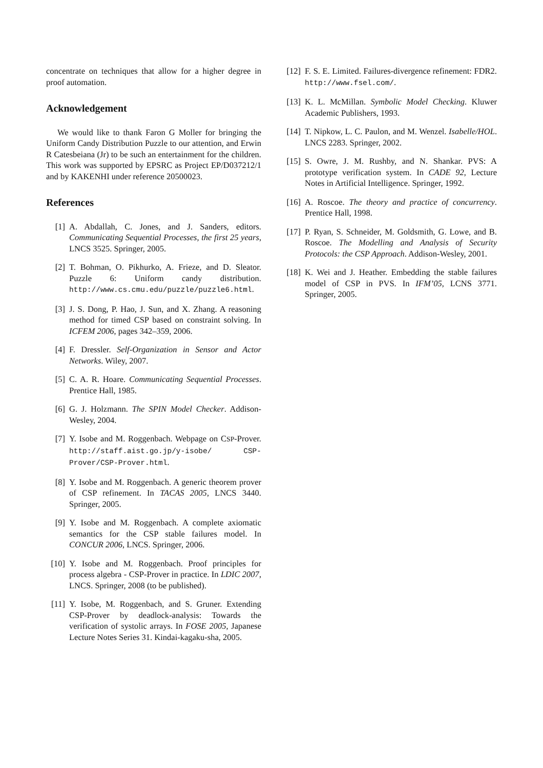concentrate on techniques that allow for a higher degree in proof automation.
Acknowledgement
We would like to thank Faron G Moller for bringing the Uniform Candy Distribution Puzzle to our attention, and Erwin R Catesbeiana (Jr) to be such an entertainment for the children. This work was supported by EPSRC as Project EP/D037212/1 and by KAKENHI under reference 20500023.
References
[1] A. Abdallah, C. Jones, and J. Sanders, editors. Communicating Sequential Processes, the first 25 years, LNCS 3525. Springer, 2005.
[2] T. Bohman, O. Pikhurko, A. Frieze, and D. Sleator. Puzzle 6: Uniform candy distribution. http://www.cs.cmu.edu/puzzle/puzzle6.html.
[3] J. S. Dong, P. Hao, J. Sun, and X. Zhang. A reasoning method for timed CSP based on constraint solving. In ICFEM 2006, pages 342–359, 2006.
[4] F. Dressler. Self-Organization in Sensor and Actor Networks. Wiley, 2007.
[5] C. A. R. Hoare. Communicating Sequential Processes. Prentice Hall, 1985.
[6] G. J. Holzmann. The SPIN Model Checker. Addison-Wesley, 2004.
[7] Y. Isobe and M. Roggenbach. Webpage on CSP-Prover. http://staff.aist.go.jp/y-isobe/ CSP-Prover/CSP-Prover.html.
[8] Y. Isobe and M. Roggenbach. A generic theorem prover of CSP refinement. In TACAS 2005, LNCS 3440. Springer, 2005.
[9] Y. Isobe and M. Roggenbach. A complete axiomatic semantics for the CSP stable failures model. In CONCUR 2006, LNCS. Springer, 2006.
[10] Y. Isobe and M. Roggenbach. Proof principles for process algebra - CSP-Prover in practice. In LDIC 2007, LNCS. Springer, 2008 (to be published).
[11] Y. Isobe, M. Roggenbach, and S. Gruner. Extending CSP-Prover by deadlock-analysis: Towards the verification of systolic arrays. In FOSE 2005, Japanese Lecture Notes Series 31. Kindai-kagaku-sha, 2005.
[12] F. S. E. Limited. Failures-divergence refinement: FDR2. http://www.fsel.com/.
[13] K. L. McMillan. Symbolic Model Checking. Kluwer Academic Publishers, 1993.
[14] T. Nipkow, L. C. Paulon, and M. Wenzel. Isabelle/HOL. LNCS 2283. Springer, 2002.
[15] S. Owre, J. M. Rushby, and N. Shankar. PVS: A prototype verification system. In CADE 92, Lecture Notes in Artificial Intelligence. Springer, 1992.
[16] A. Roscoe. The theory and practice of concurrency. Prentice Hall, 1998.
[17] P. Ryan, S. Schneider, M. Goldsmith, G. Lowe, and B. Roscoe. The Modelling and Analysis of Security Protocols: the CSP Approach. Addison-Wesley, 2001.
[18] K. Wei and J. Heather. Embedding the stable failures model of CSP in PVS. In IFM’05, LCNS 3771. Springer, 2005.